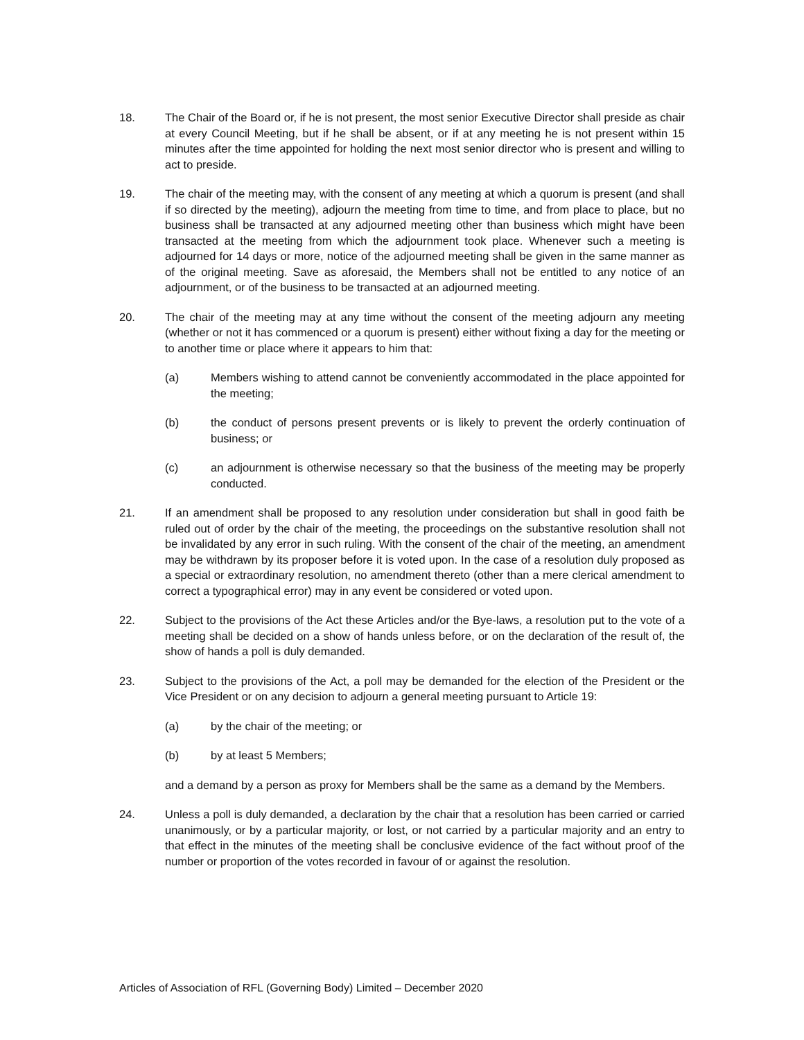18. The Chair of the Board or, if he is not present, the most senior Executive Director shall preside as chair at every Council Meeting, but if he shall be absent, or if at any meeting he is not present within 15 minutes after the time appointed for holding the next most senior director who is present and willing to act to preside.
19. The chair of the meeting may, with the consent of any meeting at which a quorum is present (and shall if so directed by the meeting), adjourn the meeting from time to time, and from place to place, but no business shall be transacted at any adjourned meeting other than business which might have been transacted at the meeting from which the adjournment took place. Whenever such a meeting is adjourned for 14 days or more, notice of the adjourned meeting shall be given in the same manner as of the original meeting. Save as aforesaid, the Members shall not be entitled to any notice of an adjournment, or of the business to be transacted at an adjourned meeting.
20. The chair of the meeting may at any time without the consent of the meeting adjourn any meeting (whether or not it has commenced or a quorum is present) either without fixing a day for the meeting or to another time or place where it appears to him that:
(a) Members wishing to attend cannot be conveniently accommodated in the place appointed for the meeting;
(b) the conduct of persons present prevents or is likely to prevent the orderly continuation of business; or
(c) an adjournment is otherwise necessary so that the business of the meeting may be properly conducted.
21. If an amendment shall be proposed to any resolution under consideration but shall in good faith be ruled out of order by the chair of the meeting, the proceedings on the substantive resolution shall not be invalidated by any error in such ruling. With the consent of the chair of the meeting, an amendment may be withdrawn by its proposer before it is voted upon. In the case of a resolution duly proposed as a special or extraordinary resolution, no amendment thereto (other than a mere clerical amendment to correct a typographical error) may in any event be considered or voted upon.
22. Subject to the provisions of the Act these Articles and/or the Bye-laws, a resolution put to the vote of a meeting shall be decided on a show of hands unless before, or on the declaration of the result of, the show of hands a poll is duly demanded.
23. Subject to the provisions of the Act, a poll may be demanded for the election of the President or the Vice President or on any decision to adjourn a general meeting pursuant to Article 19:
(a) by the chair of the meeting; or
(b) by at least 5 Members;
and a demand by a person as proxy for Members shall be the same as a demand by the Members.
24. Unless a poll is duly demanded, a declaration by the chair that a resolution has been carried or carried unanimously, or by a particular majority, or lost, or not carried by a particular majority and an entry to that effect in the minutes of the meeting shall be conclusive evidence of the fact without proof of the number or proportion of the votes recorded in favour of or against the resolution.
Articles of Association of RFL (Governing Body) Limited – December 2020